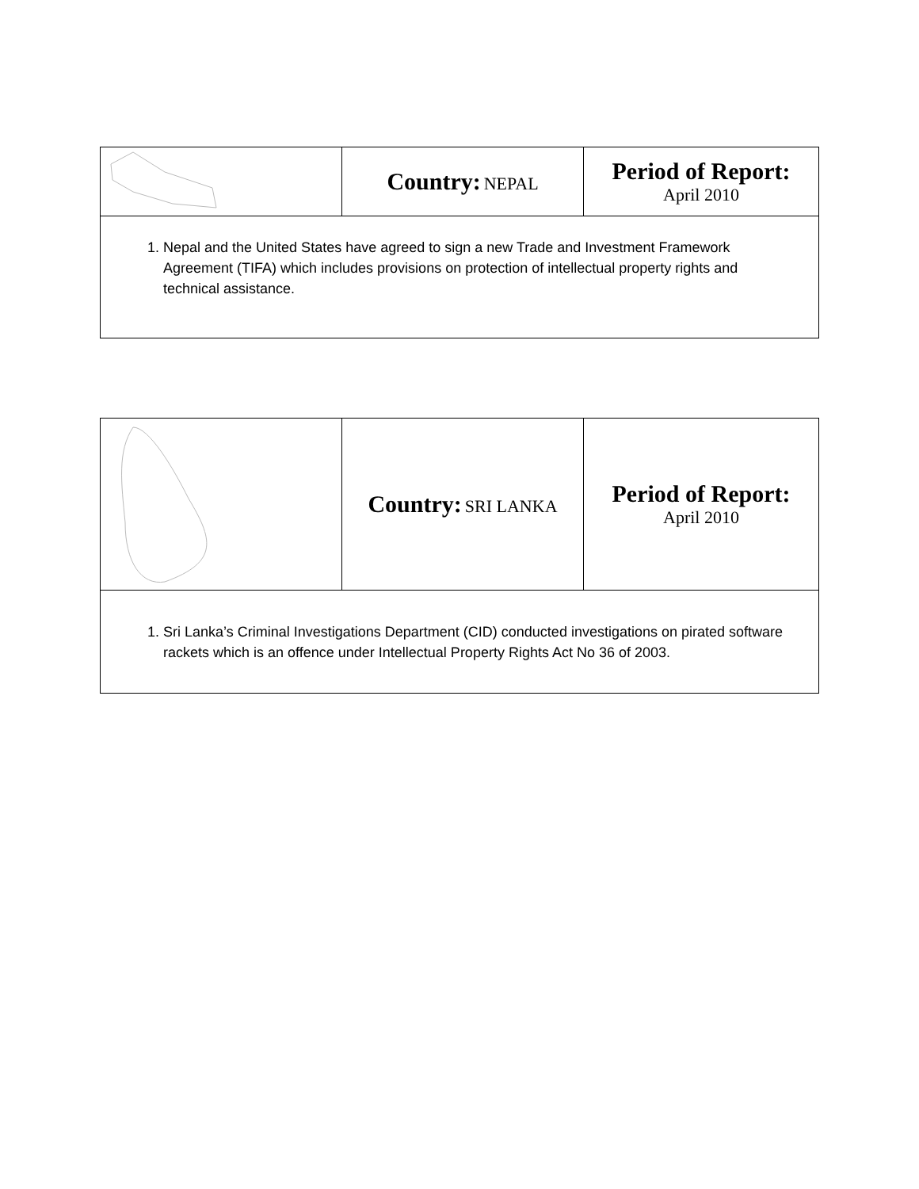| | Country: NEPAL | Period of Report: April 2010 |
| 1. Nepal and the United States have agreed to sign a new Trade and Investment Framework Agreement (TIFA) which includes provisions on protection of intellectual property rights and technical assistance. | | |
| | Country: SRI LANKA | Period of Report: April 2010 |
| 1. Sri Lanka’s Criminal Investigations Department (CID) conducted investigations on pirated software rackets which is an offence under Intellectual Property Rights Act No 36 of 2003. | | |